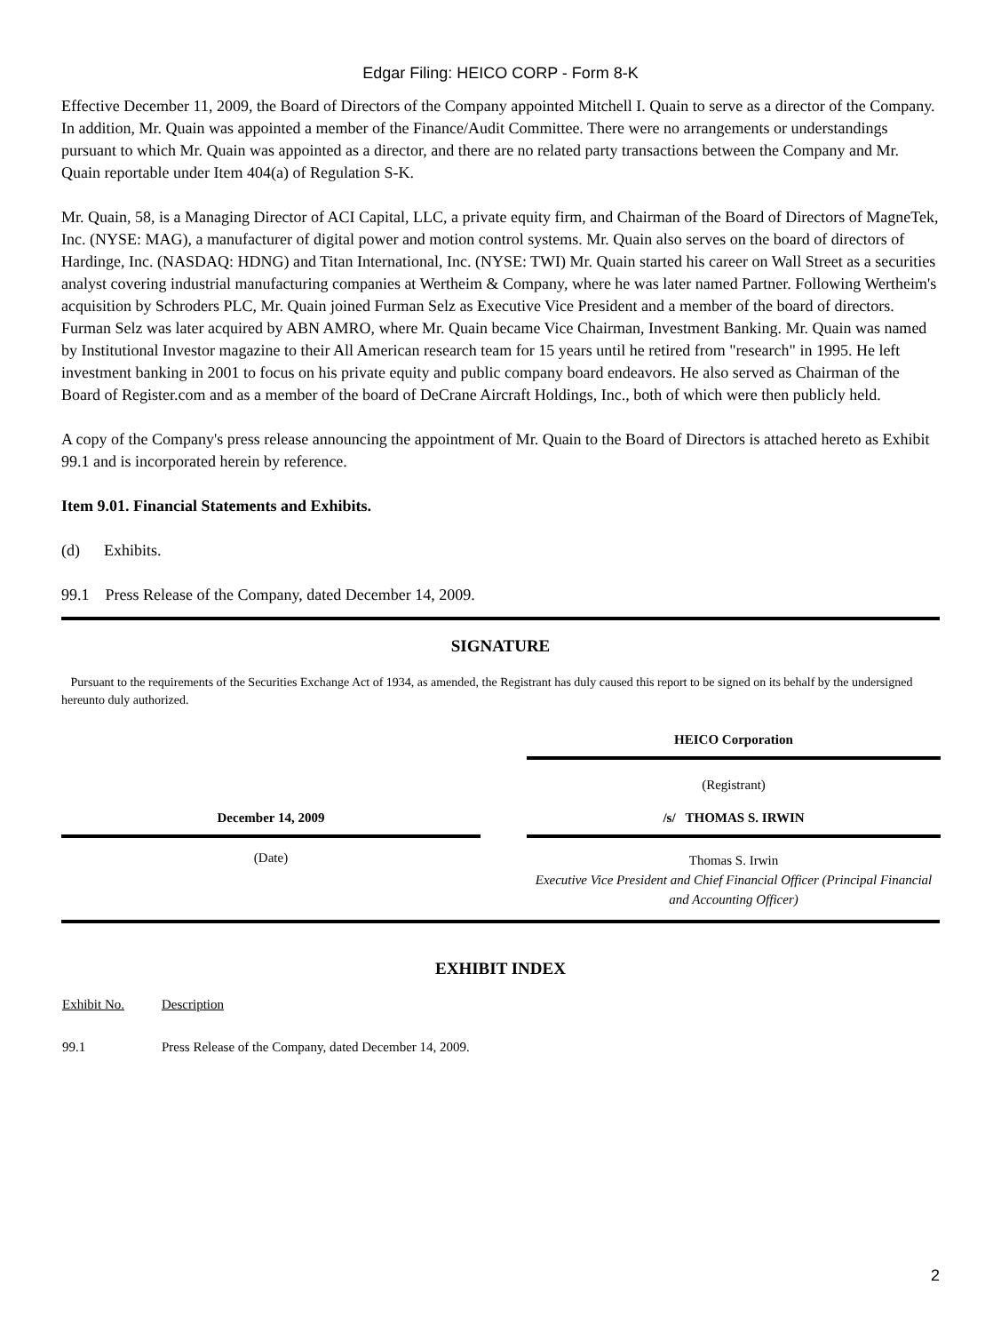Edgar Filing: HEICO CORP - Form 8-K
Effective December 11, 2009, the Board of Directors of the Company appointed Mitchell I. Quain to serve as a director of the Company. In addition, Mr. Quain was appointed a member of the Finance/Audit Committee. There were no arrangements or understandings pursuant to which Mr. Quain was appointed as a director, and there are no related party transactions between the Company and Mr. Quain reportable under Item 404(a) of Regulation S-K.
Mr. Quain, 58, is a Managing Director of ACI Capital, LLC, a private equity firm, and Chairman of the Board of Directors of MagneTek, Inc. (NYSE: MAG), a manufacturer of digital power and motion control systems. Mr. Quain also serves on the board of directors of Hardinge, Inc. (NASDAQ: HDNG) and Titan International, Inc. (NYSE: TWI) Mr. Quain started his career on Wall Street as a securities analyst covering industrial manufacturing companies at Wertheim & Company, where he was later named Partner. Following Wertheim's acquisition by Schroders PLC, Mr. Quain joined Furman Selz as Executive Vice President and a member of the board of directors. Furman Selz was later acquired by ABN AMRO, where Mr. Quain became Vice Chairman, Investment Banking. Mr. Quain was named by Institutional Investor magazine to their All American research team for 15 years until he retired from "research" in 1995. He left investment banking in 2001 to focus on his private equity and public company board endeavors. He also served as Chairman of the Board of Register.com and as a member of the board of DeCrane Aircraft Holdings, Inc., both of which were then publicly held.
A copy of the Company's press release announcing the appointment of Mr. Quain to the Board of Directors is attached hereto as Exhibit 99.1 and is incorporated herein by reference.
Item 9.01. Financial Statements and Exhibits.
(d) Exhibits.
99.1 Press Release of the Company, dated December 14, 2009.
SIGNATURE
Pursuant to the requirements of the Securities Exchange Act of 1934, as amended, the Registrant has duly caused this report to be signed on its behalf by the undersigned hereunto duly authorized.
| | | HEICO Corporation |
| | | (Registrant) |
| December 14, 2009 | | /s/ THOMAS S. IRWIN |
| (Date) | | Thomas S. Irwin Executive Vice President and Chief Financial Officer (Principal Financial and Accounting Officer) |
EXHIBIT INDEX
| Exhibit No. | Description |
| --- | --- |
| 99.1 | Press Release of the Company, dated December 14, 2009. |
2